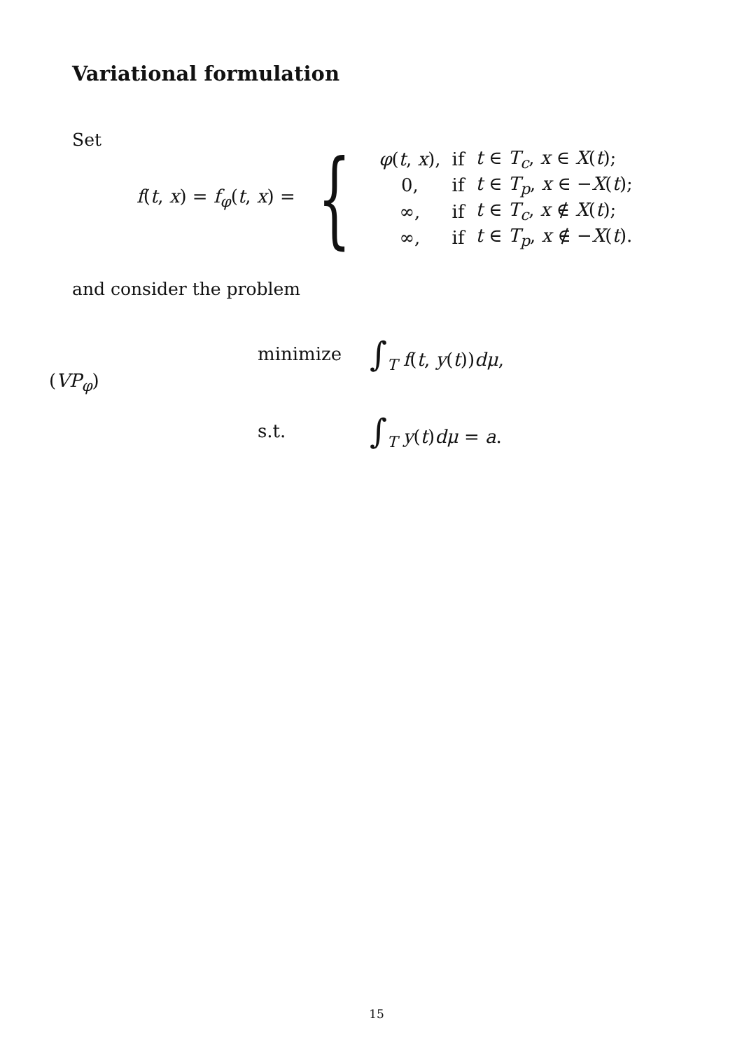Variational formulation
Set
f(t, x) = f<sub>φ</sub>(t, x) = {
| φ ( t , x ), | if | t ∈ T<sub>c</sub>, x ∈ X ( t ); |
| 0, | if | t ∈ T<sub>p</sub>, x ∈ − X ( t ); |
| ∞, | if | t ∈ T<sub>c</sub>, x ∉ X ( t ); |
| ∞, | if | t ∈ T<sub>p</sub>, x ∉ − X ( t ). |
and consider the problem
(VP<sub>φ</sub>)
| minimize | ∫<sub>T</sub> f ( t , y ( t )) dμ , |
| s.t. | ∫<sub>T</sub> y ( t ) dμ = a . |
15